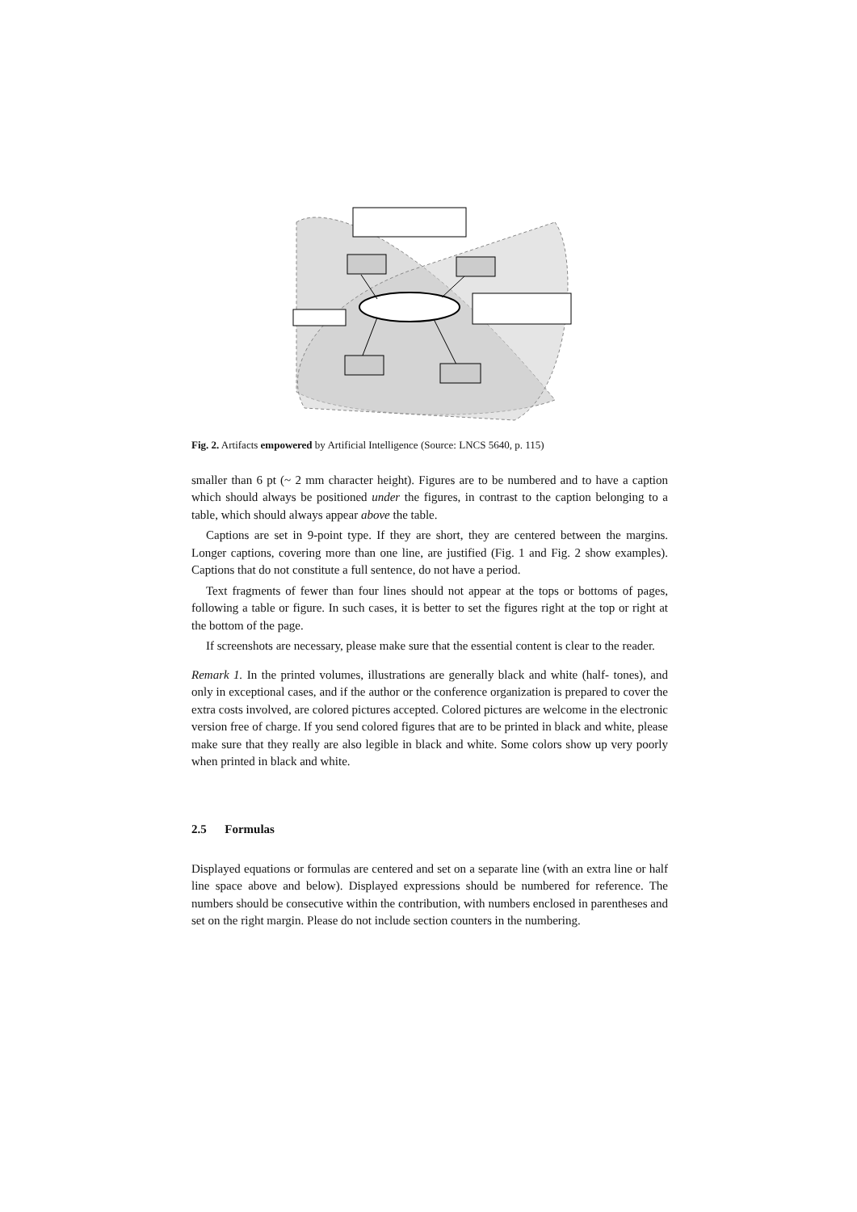Fig. 2. Artifacts empowered by Artificial Intelligence (Source: LNCS 5640, p. 115)
smaller than 6 pt (~ 2 mm character height). Figures are to be numbered and to have a caption which should always be positioned under the figures, in contrast to the caption belonging to a table, which should always appear above the table.
Captions are set in 9-point type. If they are short, they are centered between the margins. Longer captions, covering more than one line, are justified (Fig. 1 and Fig. 2 show examples). Captions that do not constitute a full sentence, do not have a period.
Text fragments of fewer than four lines should not appear at the tops or bottoms of pages, following a table or figure. In such cases, it is better to set the figures right at the top or right at the bottom of the page.
If screenshots are necessary, please make sure that the essential content is clear to the reader.
Remark 1. In the printed volumes, illustrations are generally black and white (half- tones), and only in exceptional cases, and if the author or the conference organization is prepared to cover the extra costs involved, are colored pictures accepted. Colored pictures are welcome in the electronic version free of charge. If you send colored figures that are to be printed in black and white, please make sure that they really are also legible in black and white. Some colors show up very poorly when printed in black and white.
2.5 Formulas
Displayed equations or formulas are centered and set on a separate line (with an extra line or half line space above and below). Displayed expressions should be numbered for reference. The numbers should be consecutive within the contribution, with numbers enclosed in parentheses and set on the right margin. Please do not include section counters in the numbering.